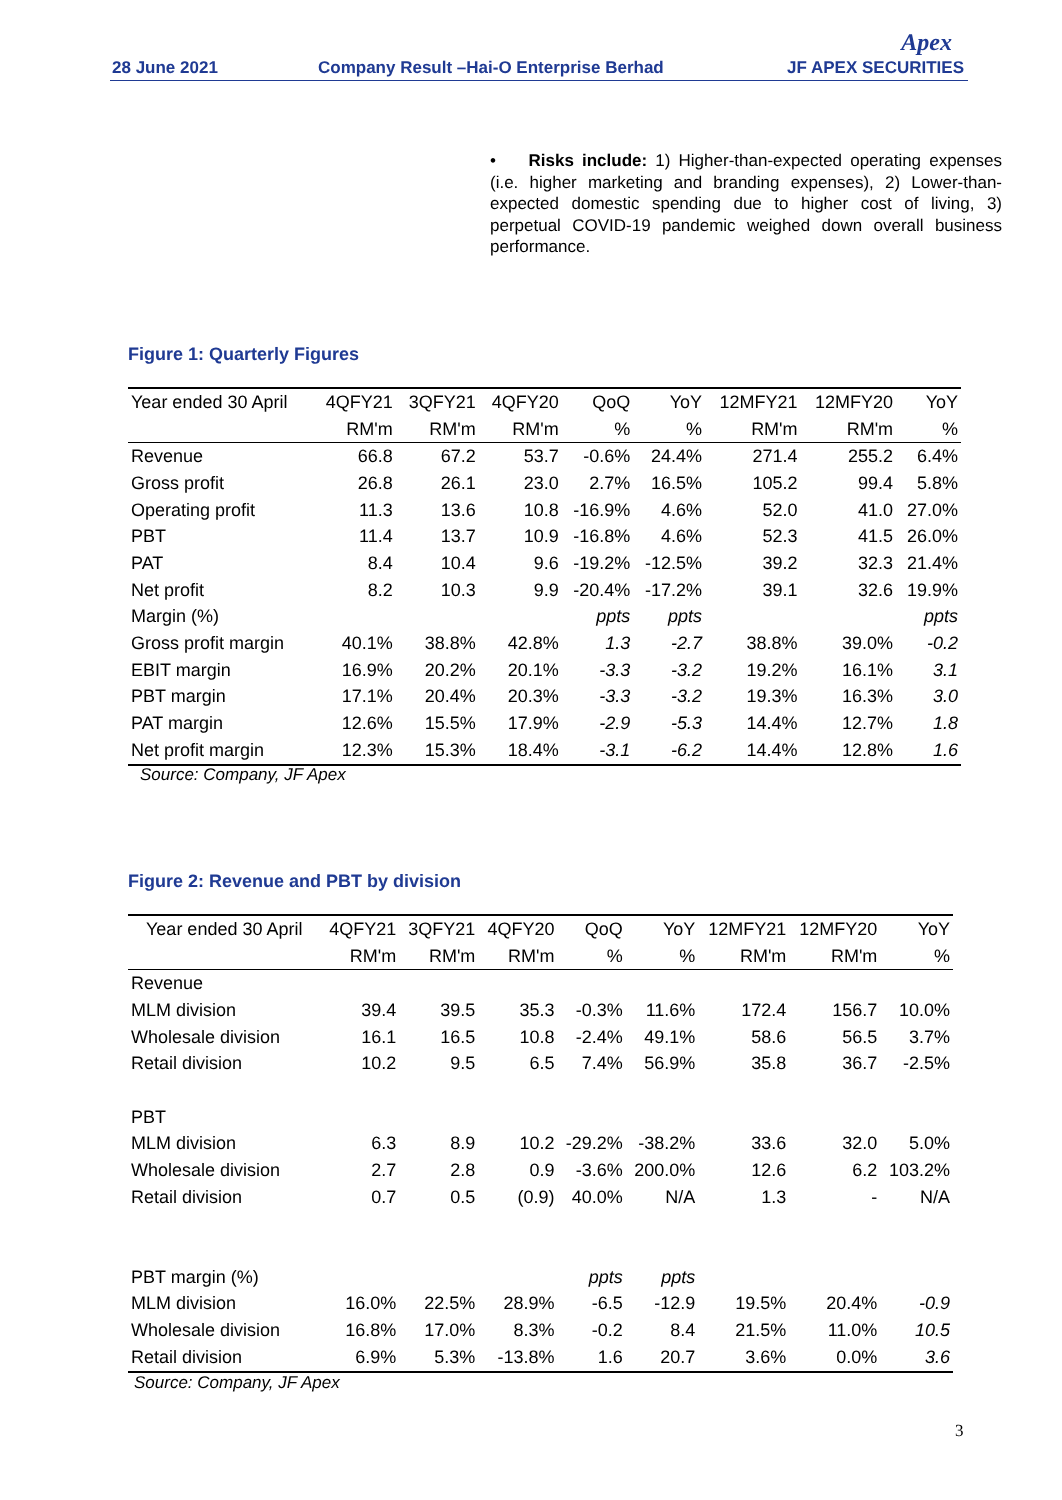28 June 2021
Company Result –Hai-O Enterprise Berhad
JF APEX SECURITIES
Apex
• Risks include: 1) Higher-than-expected operating expenses (i.e. higher marketing and branding expenses), 2) Lower-than-expected domestic spending due to higher cost of living, 3) perpetual COVID-19 pandemic weighed down overall business performance.
Figure 1: Quarterly Figures
| Year ended 30 April | 4QFY21 | 3QFY21 | 4QFY20 | QoQ | YoY | 12MFY21 | 12MFY20 | YoY |
| --- | --- | --- | --- | --- | --- | --- | --- | --- |
| | RM'm | RM'm | RM'm | % | % | RM'm | RM'm | % |
| Revenue | 66.8 | 67.2 | 53.7 | -0.6% | 24.4% | 271.4 | 255.2 | 6.4% |
| Gross profit | 26.8 | 26.1 | 23.0 | 2.7% | 16.5% | 105.2 | 99.4 | 5.8% |
| Operating profit | 11.3 | 13.6 | 10.8 | -16.9% | 4.6% | 52.0 | 41.0 | 27.0% |
| PBT | 11.4 | 13.7 | 10.9 | -16.8% | 4.6% | 52.3 | 41.5 | 26.0% |
| PAT | 8.4 | 10.4 | 9.6 | -19.2% | -12.5% | 39.2 | 32.3 | 21.4% |
| Net profit | 8.2 | 10.3 | 9.9 | -20.4% | -17.2% | 39.1 | 32.6 | 19.9% |
| Margin (%) | | | | ppts | ppts | | | ppts |
| Gross profit margin | 40.1% | 38.8% | 42.8% | 1.3 | -2.7 | 38.8% | 39.0% | -0.2 |
| EBIT margin | 16.9% | 20.2% | 20.1% | -3.3 | -3.2 | 19.2% | 16.1% | 3.1 |
| PBT margin | 17.1% | 20.4% | 20.3% | -3.3 | -3.2 | 19.3% | 16.3% | 3.0 |
| PAT margin | 12.6% | 15.5% | 17.9% | -2.9 | -5.3 | 14.4% | 12.7% | 1.8 |
| Net profit margin | 12.3% | 15.3% | 18.4% | -3.1 | -6.2 | 14.4% | 12.8% | 1.6 |
Source: Company, JF Apex
Figure 2: Revenue and PBT by division
| Year ended 30 April | 4QFY21 | 3QFY21 | 4QFY20 | QoQ | YoY | 12MFY21 | 12MFY20 | YoY |
| --- | --- | --- | --- | --- | --- | --- | --- | --- |
| | RM'm | RM'm | RM'm | % | % | RM'm | RM'm | % |
| Revenue | | | | | | | | |
| MLM division | 39.4 | 39.5 | 35.3 | -0.3% | 11.6% | 172.4 | 156.7 | 10.0% |
| Wholesale division | 16.1 | 16.5 | 10.8 | -2.4% | 49.1% | 58.6 | 56.5 | 3.7% |
| Retail division | 10.2 | 9.5 | 6.5 | 7.4% | 56.9% | 35.8 | 36.7 | -2.5% |
| PBT | | | | | | | | |
| MLM division | 6.3 | 8.9 | 10.2 | -29.2% | -38.2% | 33.6 | 32.0 | 5.0% |
| Wholesale division | 2.7 | 2.8 | 0.9 | -3.6% | 200.0% | 12.6 | 6.2 | 103.2% |
| Retail division | 0.7 | 0.5 | (0.9) | 40.0% | N/A | 1.3 | - | N/A |
| PBT margin (%) | | | | ppts | ppts | | | |
| MLM division | 16.0% | 22.5% | 28.9% | -6.5 | -12.9 | 19.5% | 20.4% | -0.9 |
| Wholesale division | 16.8% | 17.0% | 8.3% | -0.2 | 8.4 | 21.5% | 11.0% | 10.5 |
| Retail division | 6.9% | 5.3% | -13.8% | 1.6 | 20.7 | 3.6% | 0.0% | 3.6 |
Source: Company, JF Apex
3